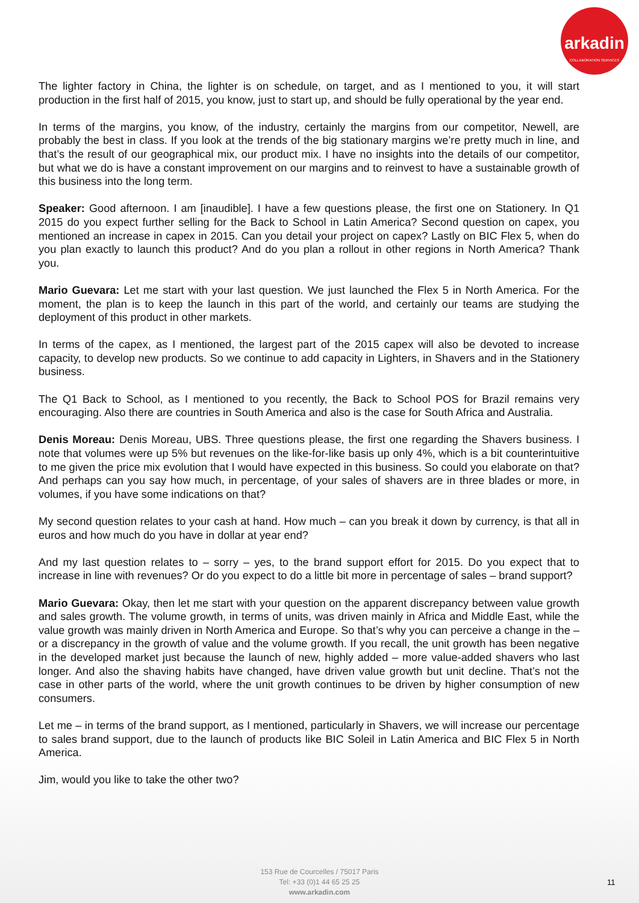arkadin
COLLABORATION SERVICES
The lighter factory in China, the lighter is on schedule, on target, and as I mentioned to you, it will start production in the first half of 2015, you know, just to start up, and should be fully operational by the year end.
In terms of the margins, you know, of the industry, certainly the margins from our competitor, Newell, are probably the best in class. If you look at the trends of the big stationary margins we’re pretty much in line, and that’s the result of our geographical mix, our product mix. I have no insights into the details of our competitor, but what we do is have a constant improvement on our margins and to reinvest to have a sustainable growth of this business into the long term.
Speaker: Good afternoon. I am [inaudible]. I have a few questions please, the first one on Stationery. In Q1 2015 do you expect further selling for the Back to School in Latin America? Second question on capex, you mentioned an increase in capex in 2015. Can you detail your project on capex? Lastly on BIC Flex 5, when do you plan exactly to launch this product? And do you plan a rollout in other regions in North America? Thank you.
Mario Guevara: Let me start with your last question. We just launched the Flex 5 in North America. For the moment, the plan is to keep the launch in this part of the world, and certainly our teams are studying the deployment of this product in other markets.
In terms of the capex, as I mentioned, the largest part of the 2015 capex will also be devoted to increase capacity, to develop new products. So we continue to add capacity in Lighters, in Shavers and in the Stationery business.
The Q1 Back to School, as I mentioned to you recently, the Back to School POS for Brazil remains very encouraging. Also there are countries in South America and also is the case for South Africa and Australia.
Denis Moreau: Denis Moreau, UBS. Three questions please, the first one regarding the Shavers business. I note that volumes were up 5% but revenues on the like-for-like basis up only 4%, which is a bit counterintuitive to me given the price mix evolution that I would have expected in this business. So could you elaborate on that? And perhaps can you say how much, in percentage, of your sales of shavers are in three blades or more, in volumes, if you have some indications on that?
My second question relates to your cash at hand. How much – can you break it down by currency, is that all in euros and how much do you have in dollar at year end?
And my last question relates to – sorry – yes, to the brand support effort for 2015. Do you expect that to increase in line with revenues? Or do you expect to do a little bit more in percentage of sales – brand support?
Mario Guevara: Okay, then let me start with your question on the apparent discrepancy between value growth and sales growth. The volume growth, in terms of units, was driven mainly in Africa and Middle East, while the value growth was mainly driven in North America and Europe. So that’s why you can perceive a change in the – or a discrepancy in the growth of value and the volume growth. If you recall, the unit growth has been negative in the developed market just because the launch of new, highly added – more value-added shavers who last longer. And also the shaving habits have changed, have driven value growth but unit decline. That’s not the case in other parts of the world, where the unit growth continues to be driven by higher consumption of new consumers.
Let me – in terms of the brand support, as I mentioned, particularly in Shavers, we will increase our percentage to sales brand support, due to the launch of products like BIC Soleil in Latin America and BIC Flex 5 in North America.
Jim, would you like to take the other two?
153 Rue de Courcelles / 75017 Paris
Tel: +33 (0)1 44 65 25 25
www.arkadin.com
11